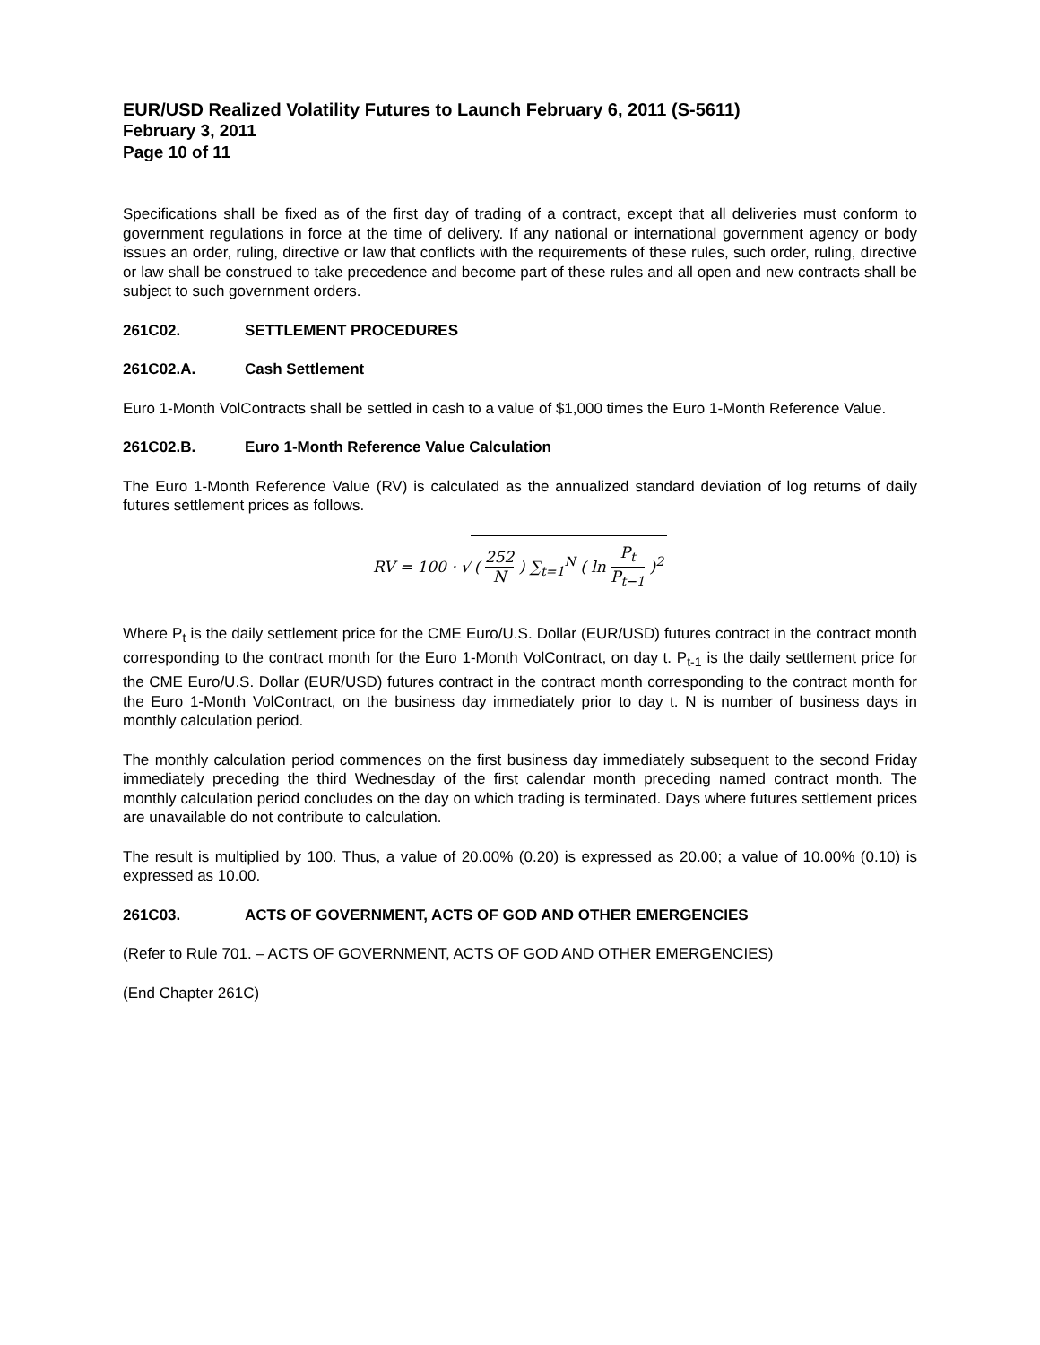EUR/USD Realized Volatility Futures to Launch February 6, 2011 (S-5611)
February 3, 2011
Page 10 of 11
Specifications shall be fixed as of the first day of trading of a contract, except that all deliveries must conform to government regulations in force at the time of delivery. If any national or international government agency or body issues an order, ruling, directive or law that conflicts with the requirements of these rules, such order, ruling, directive or law shall be construed to take precedence and become part of these rules and all open and new contracts shall be subject to such government orders.
261C02. SETTLEMENT PROCEDURES
261C02.A. Cash Settlement
Euro 1-Month VolContracts shall be settled in cash to a value of $1,000 times the Euro 1-Month Reference Value.
261C02.B. Euro 1-Month Reference Value Calculation
The Euro 1-Month Reference Value (RV) is calculated as the annualized standard deviation of log returns of daily futures settlement prices as follows.
RV = 100 · √ ( 252 N ) ∑<sub>t=1</sub><sup>N</sup> ( ln P<sub>t</sub> P<sub>t−1</sub> )<sup>2</sup>
Where P<sub>t</sub> is the daily settlement price for the CME Euro/U.S. Dollar (EUR/USD) futures contract in the contract month corresponding to the contract month for the Euro 1-Month VolContract, on day t. P<sub>t-1</sub> is the daily settlement price for the CME Euro/U.S. Dollar (EUR/USD) futures contract in the contract month corresponding to the contract month for the Euro 1-Month VolContract, on the business day immediately prior to day t. N is number of business days in monthly calculation period.
The monthly calculation period commences on the first business day immediately subsequent to the second Friday immediately preceding the third Wednesday of the first calendar month preceding named contract month. The monthly calculation period concludes on the day on which trading is terminated. Days where futures settlement prices are unavailable do not contribute to calculation.
The result is multiplied by 100. Thus, a value of 20.00% (0.20) is expressed as 20.00; a value of 10.00% (0.10) is expressed as 10.00.
261C03. ACTS OF GOVERNMENT, ACTS OF GOD AND OTHER EMERGENCIES
(Refer to Rule 701. – ACTS OF GOVERNMENT, ACTS OF GOD AND OTHER EMERGENCIES)
(End Chapter 261C)